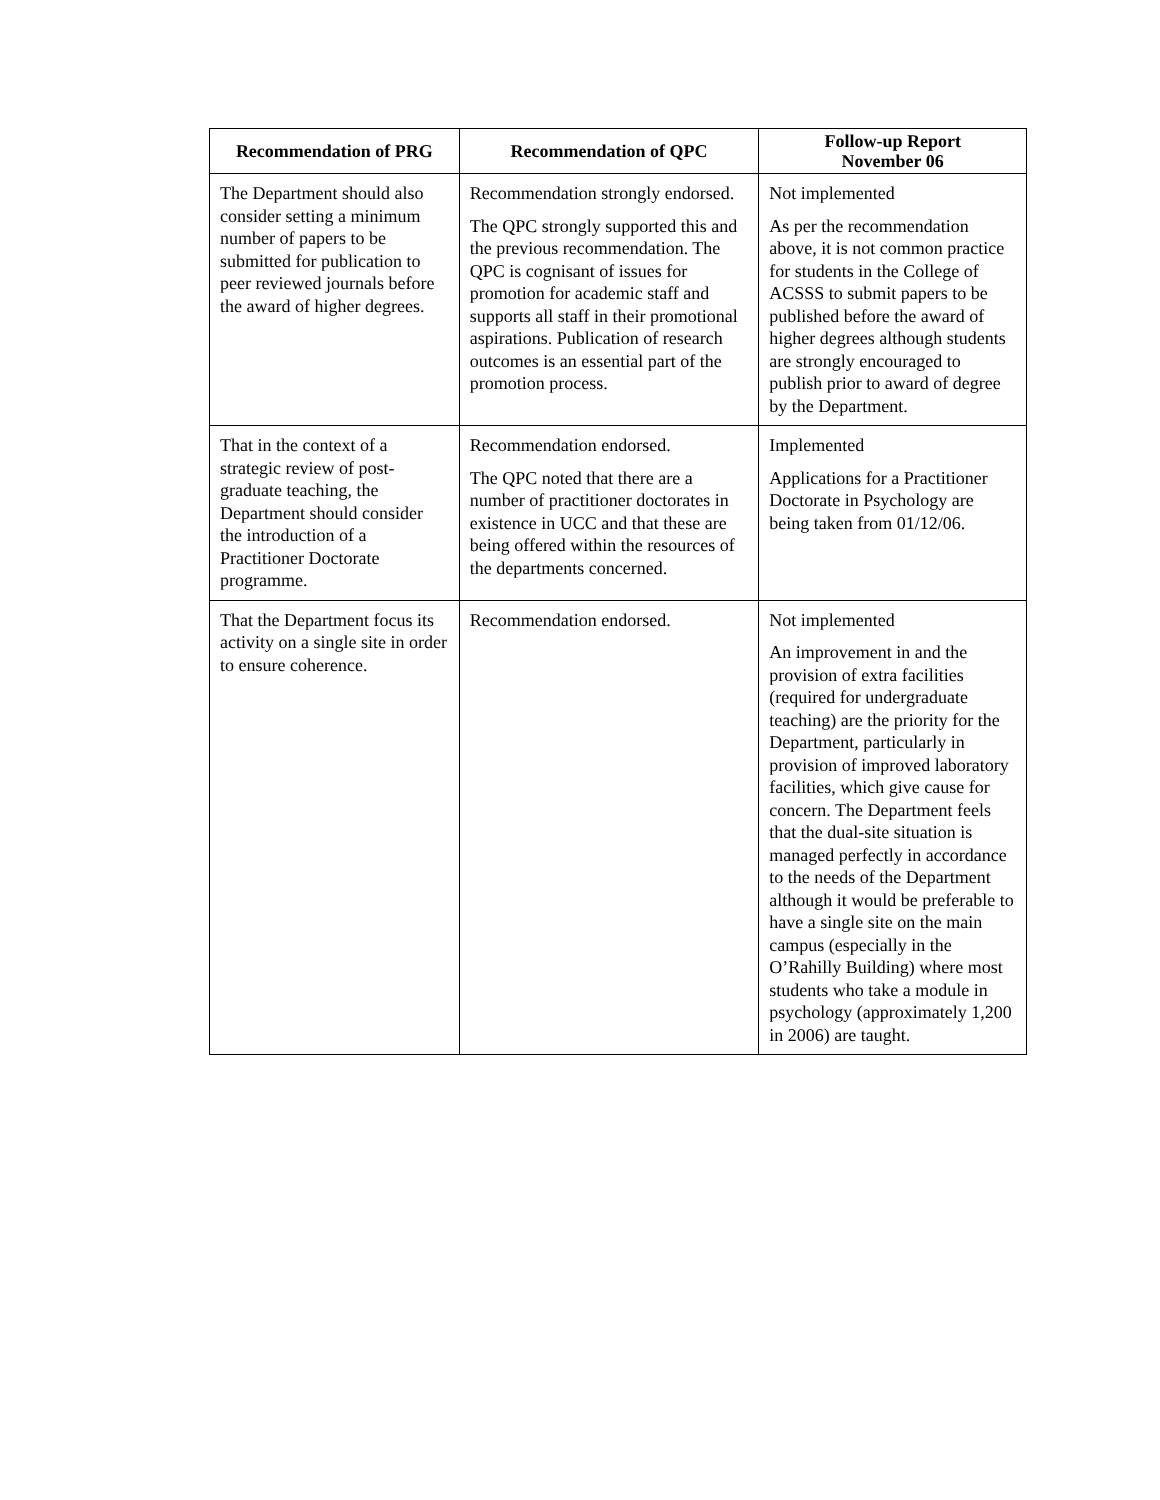| Recommendation of PRG | Recommendation of QPC | Follow-up Report November 06 |
| --- | --- | --- |
| The Department should also consider setting a minimum number of papers to be submitted for publication to peer reviewed journals before the award of higher degrees. | Recommendation strongly endorsed. The QPC strongly supported this and the previous recommendation. The QPC is cognisant of issues for promotion for academic staff and supports all staff in their promotional aspirations. Publication of research outcomes is an essential part of the promotion process. | Not implemented As per the recommendation above, it is not common practice for students in the College of ACSSS to submit papers to be published before the award of higher degrees although students are strongly encouraged to publish prior to award of degree by the Department. |
| That in the context of a strategic review of post-graduate teaching, the Department should consider the introduction of a Practitioner Doctorate programme. | Recommendation endorsed. The QPC noted that there are a number of practitioner doctorates in existence in UCC and that these are being offered within the resources of the departments concerned. | Implemented Applications for a Practitioner Doctorate in Psychology are being taken from 01/12/06. |
| That the Department focus its activity on a single site in order to ensure coherence. | Recommendation endorsed. | Not implemented An improvement in and the provision of extra facilities (required for undergraduate teaching) are the priority for the Department, particularly in provision of improved laboratory facilities, which give cause for concern. The Department feels that the dual-site situation is managed perfectly in accordance to the needs of the Department although it would be preferable to have a single site on the main campus (especially in the O’Rahilly Building) where most students who take a module in psychology (approximately 1,200 in 2006) are taught. |